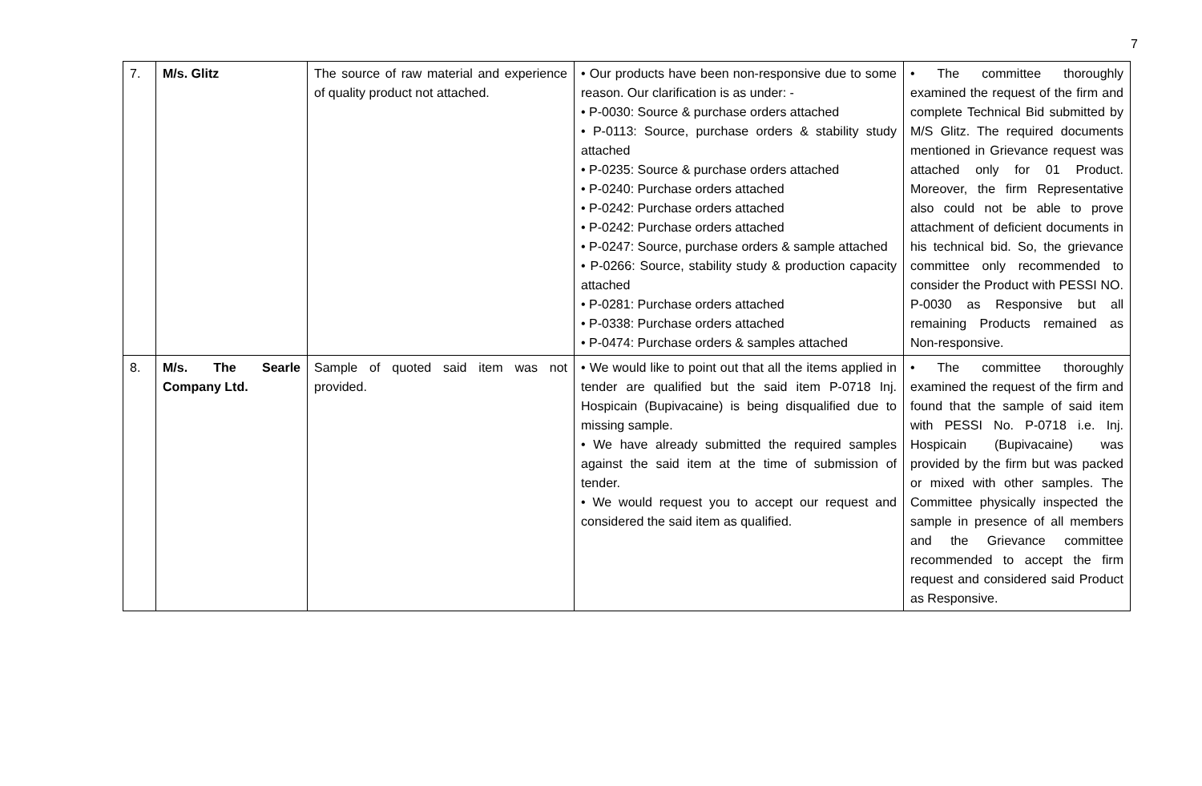7
| 7. | M/s. Glitz | The source of raw material and experience of quality product not attached. | • Our products have been non-responsive due to some reason. Our clarification is as under: - • P-0030: Source & purchase orders attached • P-0113: Source, purchase orders & stability study attached • P-0235: Source & purchase orders attached • P-0240: Purchase orders attached • P-0242: Purchase orders attached • P-0242: Purchase orders attached • P-0247: Source, purchase orders & sample attached • P-0266: Source, stability study & production capacity attached • P-0281: Purchase orders attached • P-0338: Purchase orders attached • P-0474: Purchase orders & samples attached | • The committee thoroughly examined the request of the firm and complete Technical Bid submitted by M/S Glitz. The required documents mentioned in Grievance request was attached only for 01 Product. Moreover, the firm Representative also could not be able to prove attachment of deficient documents in his technical bid. So, the grievance committee only recommended to consider the Product with PESSI NO. P-0030 as Responsive but all remaining Products remained as Non-responsive. |
| 8. | M/s. The Searle Company Ltd. | Sample of quoted said item was not provided. | • We would like to point out that all the items applied in tender are qualified but the said item P-0718 Inj. Hospicain (Bupivacaine) is being disqualified due to missing sample. • We have already submitted the required samples against the said item at the time of submission of tender. • We would request you to accept our request and considered the said item as qualified. | • The committee thoroughly examined the request of the firm and found that the sample of said item with PESSI No. P-0718 i.e. Inj. Hospicain (Bupivacaine) was provided by the firm but was packed or mixed with other samples. The Committee physically inspected the sample in presence of all members and the Grievance committee recommended to accept the firm request and considered said Product as Responsive. |